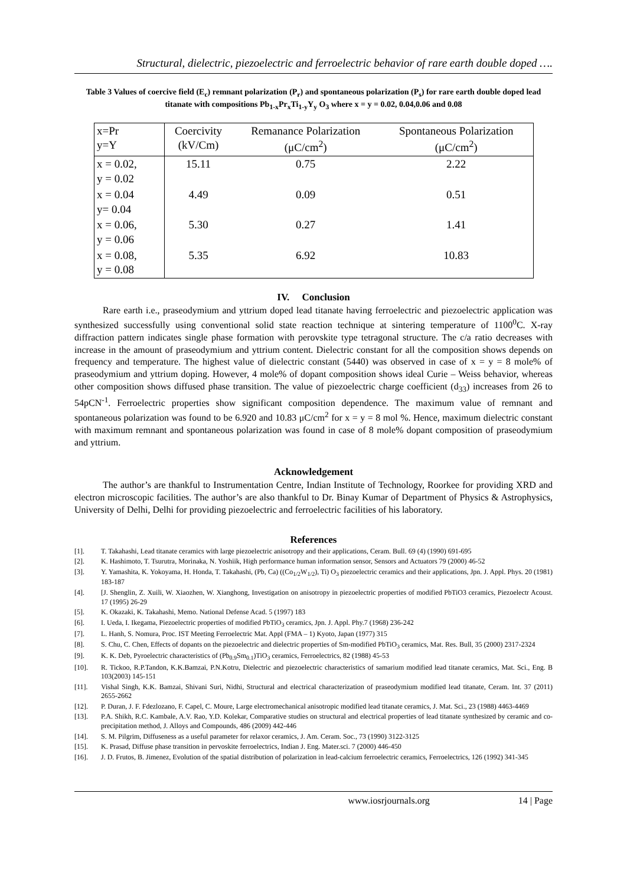Structural, dielectric, piezoelectric and ferroelectric behavior of rare earth double doped ….
Table 3 Values of coercive field (E<sub>c</sub>) remnant polarization (P<sub>r</sub>) and spontaneous polarization (P<sub>s</sub>) for rare earth double doped lead titanate with compositions Pb<sub>1-x</sub>Pr<sub>x</sub>Ti<sub>1-y</sub>Y<sub>y</sub> O<sub>3</sub> where x = y = 0.02, 0.04,0.06 and 0.08
| x=Pr y=Y | Coercivity (kV/Cm) | Remanance Polarization (μC/cm<sup>2</sup>) | Spontaneous Polarization (μC/cm<sup>2</sup>) |
| --- | --- | --- | --- |
| x = 0.02, y = 0.02 | 15.11 | 0.75 | 2.22 |
| x = 0.04 y= 0.04 | 4.49 | 0.09 | 0.51 |
| x = 0.06, y = 0.06 | 5.30 | 0.27 | 1.41 |
| x = 0.08, y = 0.08 | 5.35 | 6.92 | 10.83 |
IV. Conclusion
Rare earth i.e., praseodymium and yttrium doped lead titanate having ferroelectric and piezoelectric application was synthesized successfully using conventional solid state reaction technique at sintering temperature of 1100<sup>0</sup>C. X-ray diffraction pattern indicates single phase formation with perovskite type tetragonal structure. The c/a ratio decreases with increase in the amount of praseodymium and yttrium content. Dielectric constant for all the composition shows depends on frequency and temperature. The highest value of dielectric constant (5440) was observed in case of x = y = 8 mole% of praseodymium and yttrium doping. However, 4 mole% of dopant composition shows ideal Curie – Weiss behavior, whereas other composition shows diffused phase transition. The value of piezoelectric charge coefficient (d<sub>33</sub>) increases from 26 to 54pCN<sup>-1</sup>. Ferroelectric properties show significant composition dependence. The maximum value of remnant and spontaneous polarization was found to be 6.920 and 10.83 μC/cm<sup>2</sup> for x = y = 8 mol %. Hence, maximum dielectric constant with maximum remnant and spontaneous polarization was found in case of 8 mole% dopant composition of praseodymium and yttrium.
Acknowledgement
The author’s are thankful to Instrumentation Centre, Indian Institute of Technology, Roorkee for providing XRD and electron microscopic facilities. The author’s are also thankful to Dr. Binay Kumar of Department of Physics & Astrophysics, University of Delhi, Delhi for providing piezoelectric and ferroelectric facilities of his laboratory.
References
[1]. T. Takahashi, Lead titanate ceramics with large piezoelectric anisotropy and their applications, Ceram. Bull. 69 (4) (1990) 691-695
[2]. K. Hashimoto, T. Tsurutra, Morinaka, N. Yoshiik, High performance human information sensor, Sensors and Actuators 79 (2000) 46-52
[3]. Y. Yamashita, K. Yokoyama, H. Honda, T. Takahashi, (Pb, Ca) ((Co<sub>1/2</sub>W<sub>1/2</sub>), Ti) O<sub>3</sub> piezoelectric ceramics and their applications, Jpn. J. Appl. Phys. 20 (1981) 183-187
[4]. [J. Shenglin, Z. Xuili, W. Xiaozhen, W. Xianghong, Investigation on anisotropy in piezoelectric properties of modified PbTiO3 ceramics, Piezoelectr Acoust. 17 (1995) 26-29
[5]. K. Okazaki, K. Takahashi, Memo. National Defense Acad. 5 (1997) 183
[6]. I. Ueda, I. Ikegama, Piezoelectric properties of modified PbTiO<sub>3</sub> ceramics, Jpn. J. Appl. Phy.7 (1968) 236-242
[7]. L. Hanh, S. Nomura, Proc. IST Meeting Ferroelectric Mat. Appl (FMA – 1) Kyoto, Japan (1977) 315
[8]. S. Chu, C. Chen, Effects of dopants on the piezoelectric and dielectric properties of Sm-modified PbTiO<sub>3</sub> ceramics, Mat. Res. Bull, 35 (2000) 2317-2324
[9]. K. K. Deb, Pyroelectric characteristics of (Pb<sub>0.9</sub>Sm<sub>0.1</sub>)TiO<sub>3</sub> ceramics, Ferroelectrics, 82 (1988) 45-53
[10]. R. Tickoo, R.P.Tandon, K.K.Bamzai, P.N.Kotru, Dielectric and piezoelectric characteristics of samarium modified lead titanate ceramics, Mat. Sci., Eng. B 103(2003) 145-151
[11]. Vishal Singh, K.K. Bamzai, Shivani Suri, Nidhi, Structural and electrical characterization of praseodymium modified lead titanate, Ceram. Int. 37 (2011) 2655-2662
[12]. P. Duran, J. F. Fdezlozano, F. Capel, C. Moure, Large electromechanical anisotropic modified lead titanate ceramics, J. Mat. Sci., 23 (1988) 4463-4469
[13]. P.A. Shikh, R.C. Kambale, A.V. Rao, Y.D. Kolekar, Comparative studies on structural and electrical properties of lead titanate synthesized by ceramic and co-precipitation method, J. Alloys and Compounds, 486 (2009) 442-446
[14]. S. M. Pilgrim, Diffuseness as a useful parameter for relaxor ceramics, J. Am. Ceram. Soc., 73 (1990) 3122-3125
[15]. K. Prasad, Diffuse phase transition in pervoskite ferroelectrics, Indian J. Eng. Mater.sci. 7 (2000) 446-450
[16]. J. D. Frutos, B. Jimenez, Evolution of the spatial distribution of polarization in lead-calcium ferroelectric ceramics, Ferroelectrics, 126 (1992) 341-345
www.iosrjournals.org 14 | Page